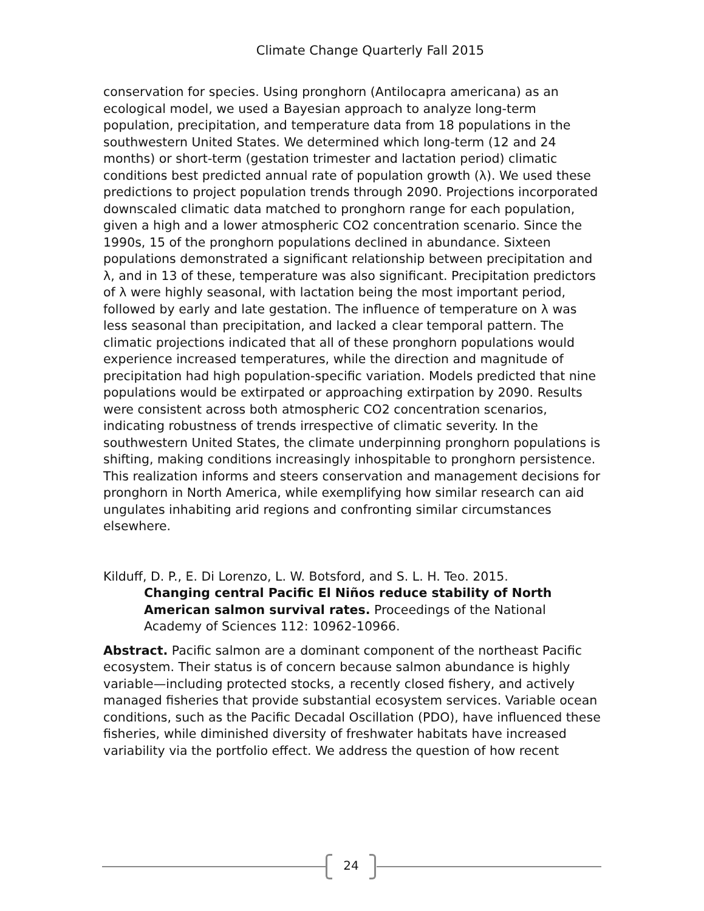Climate Change Quarterly Fall 2015
conservation for species. Using pronghorn (Antilocapra americana) as an ecological model, we used a Bayesian approach to analyze long-term population, precipitation, and temperature data from 18 populations in the southwestern United States. We determined which long-term (12 and 24 months) or short-term (gestation trimester and lactation period) climatic conditions best predicted annual rate of population growth (λ). We used these predictions to project population trends through 2090. Projections incorporated downscaled climatic data matched to pronghorn range for each population, given a high and a lower atmospheric CO2 concentration scenario. Since the 1990s, 15 of the pronghorn populations declined in abundance. Sixteen populations demonstrated a significant relationship between precipitation and λ, and in 13 of these, temperature was also significant. Precipitation predictors of λ were highly seasonal, with lactation being the most important period, followed by early and late gestation. The influence of temperature on λ was less seasonal than precipitation, and lacked a clear temporal pattern. The climatic projections indicated that all of these pronghorn populations would experience increased temperatures, while the direction and magnitude of precipitation had high population-specific variation. Models predicted that nine populations would be extirpated or approaching extirpation by 2090. Results were consistent across both atmospheric CO2 concentration scenarios, indicating robustness of trends irrespective of climatic severity. In the southwestern United States, the climate underpinning pronghorn populations is shifting, making conditions increasingly inhospitable to pronghorn persistence. This realization informs and steers conservation and management decisions for pronghorn in North America, while exemplifying how similar research can aid ungulates inhabiting arid regions and confronting similar circumstances elsewhere.
Kilduff, D. P., E. Di Lorenzo, L. W. Botsford, and S. L. H. Teo. 2015.
Changing central Pacific El Niños reduce stability of North American salmon survival rates. Proceedings of the National Academy of Sciences 112: 10962-10966.
Abstract. Pacific salmon are a dominant component of the northeast Pacific ecosystem. Their status is of concern because salmon abundance is highly variable—including protected stocks, a recently closed fishery, and actively managed fisheries that provide substantial ecosystem services. Variable ocean conditions, such as the Pacific Decadal Oscillation (PDO), have influenced these fisheries, while diminished diversity of freshwater habitats have increased variability via the portfolio effect. We address the question of how recent
24